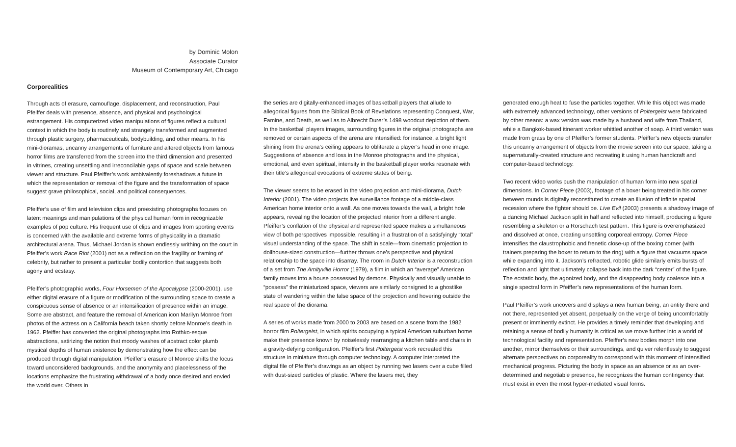by Dominic Molon
Associate Curator
Museum of Contemporary Art, Chicago
Corporealities
Through acts of erasure, camouflage, displacement, and reconstruction, Paul Pfeiffer deals with presence, absence, and physical and psychological estrangement. His computerized video manipulations of figures reflect a cultural context in which the body is routinely and strangely transformed and augmented through plastic surgery, pharmaceuticals, bodybuilding, and other means. In his mini-dioramas, uncanny arrangements of furniture and altered objects from famous horror films are transferred from the screen into the third dimension and presented in vitrines, creating unsettling and irreconcilable gaps of space and scale between viewer and structure. Paul Pfeiffer’s work ambivalently foreshadows a future in which the representation or removal of the figure and the transformation of space suggest grave philosophical, social, and political consequences.
Pfeiffer’s use of film and television clips and preexisting photographs focuses on latent meanings and manipulations of the physical human form in recognizable examples of pop culture. His frequent use of clips and images from sporting events is concerned with the available and extreme forms of physicality in a dramatic architectural arena. Thus, Michael Jordan is shown endlessly writhing on the court in Pfeiffer’s work Race Riot (2001) not as a reflection on the fragility or framing of celebrity, but rather to present a particular bodily contortion that suggests both agony and ecstasy.
Pfeiffer’s photographic works, Four Horsemen of the Apocalypse (2000-2001), use either digital erasure of a figure or modification of the surrounding space to create a conspicuous sense of absence or an intensification of presence within an image. Some are abstract, and feature the removal of American icon Marilyn Monroe from photos of the actress on a California beach taken shortly before Monroe’s death in 1962. Pfeiffer has converted the original photographs into Rothko-esque abstractions, satirizing the notion that moody washes of abstract color plumb mystical depths of human existence by demonstrating how the effect can be produced through digital manipulation. Pfeiffer’s erasure of Monroe shifts the focus toward unconsidered backgrounds, and the anonymity and placelessness of the locations emphasize the frustrating withdrawal of a body once desired and envied the world over. Others in
the series are digitally-enhanced images of basketball players that allude to allegorical figures from the Biblical Book of Revelations representing Conquest, War, Famine, and Death, as well as to Albrecht Durer’s 1498 woodcut depiction of them. In the basketball players images, surrounding figures in the original photographs are removed or certain aspects of the arena are intensified: for instance, a bright light shining from the arena’s ceiling appears to obliterate a player’s head in one image. Suggestions of absence and loss in the Monroe photographs and the physical, emotional, and even spiritual, intensity in the basketball player works resonate with their title’s allegorical evocations of extreme states of being.
The viewer seems to be erased in the video projection and mini-diorama, Dutch Interior (2001). The video projects live surveillance footage of a middle-class American home interior onto a wall. As one moves towards the wall, a bright hole appears, revealing the location of the projected interior from a different angle. Pfeiffer’s conflation of the physical and represented space makes a simultaneous view of both perspectives impossible, resulting in a frustration of a satisfyingly “total” visual understanding of the space. The shift in scale—from cinematic projection to dollhouse-sized construction—further throws one’s perspective and physical relationship to the space into disarray. The room in Dutch Interior is a reconstruction of a set from The Amityville Horror (1979), a film in which an “average” American family moves into a house possessed by demons. Physically and visually unable to “possess” the miniaturized space, viewers are similarly consigned to a ghostlike state of wandering within the false space of the projection and hovering outside the real space of the diorama.
A series of works made from 2000 to 2003 are based on a scene from the 1982 horror film Poltergeist, in which spirits occupying a typical American suburban home make their presence known by noiselessly rearranging a kitchen table and chairs in a gravity-defying configuration. Pfeiffer’s first Poltergeist work recreated this structure in miniature through computer technology. A computer interpreted the digital file of Pfeiffer’s drawings as an object by running two lasers over a cube filled with dust-sized particles of plastic. Where the lasers met, they
generated enough heat to fuse the particles together. While this object was made with extremely advanced technology, other versions of Poltergeist were fabricated by other means: a wax version was made by a husband and wife from Thailand, while a Bangkok-based itinerant worker whittled another of soap. A third version was made from grass by one of Pfeiffer’s former students. Pfeiffer’s new objects transfer this uncanny arrangement of objects from the movie screen into our space, taking a supernaturally-created structure and recreating it using human handicraft and computer-based technology.
Two recent video works push the manipulation of human form into new spatial dimensions. In Corner Piece (2003), footage of a boxer being treated in his corner between rounds is digitally reconstituted to create an illusion of infinite spatial recession where the fighter should be. Live Evil (2003) presents a shadowy image of a dancing Michael Jackson split in half and reflected into himself, producing a figure resembling a skeleton or a Rorschach test pattern. This figure is overemphasized and dissolved at once, creating unsettling corporeal entropy. Corner Piece intensifies the claustrophobic and frenetic close-up of the boxing corner (with trainers preparing the boxer to return to the ring) with a figure that vacuums space while expanding into it. Jackson’s refracted, robotic glide similarly emits bursts of reflection and light that ultimately collapse back into the dark “center” of the figure. The ecstatic body, the agonized body, and the disappearing body coalesce into a single spectral form in Pfeiffer’s new representations of the human form.
Paul Pfeiffer’s work uncovers and displays a new human being, an entity there and not there, represented yet absent, perpetually on the verge of being uncomfortably present or imminently extinct. He provides a timely reminder that developing and retaining a sense of bodily humanity is critical as we move further into a world of technological facility and representation. Pfeiffer’s new bodies morph into one another, mirror themselves or their surroundings, and quiver relentlessly to suggest alternate perspectives on corporeality to correspond with this moment of intensified mechanical progress. Picturing the body in space as an absence or as an over-determined and negotiable presence, he recognizes the human contingency that must exist in even the most hyper-mediated visual forms.